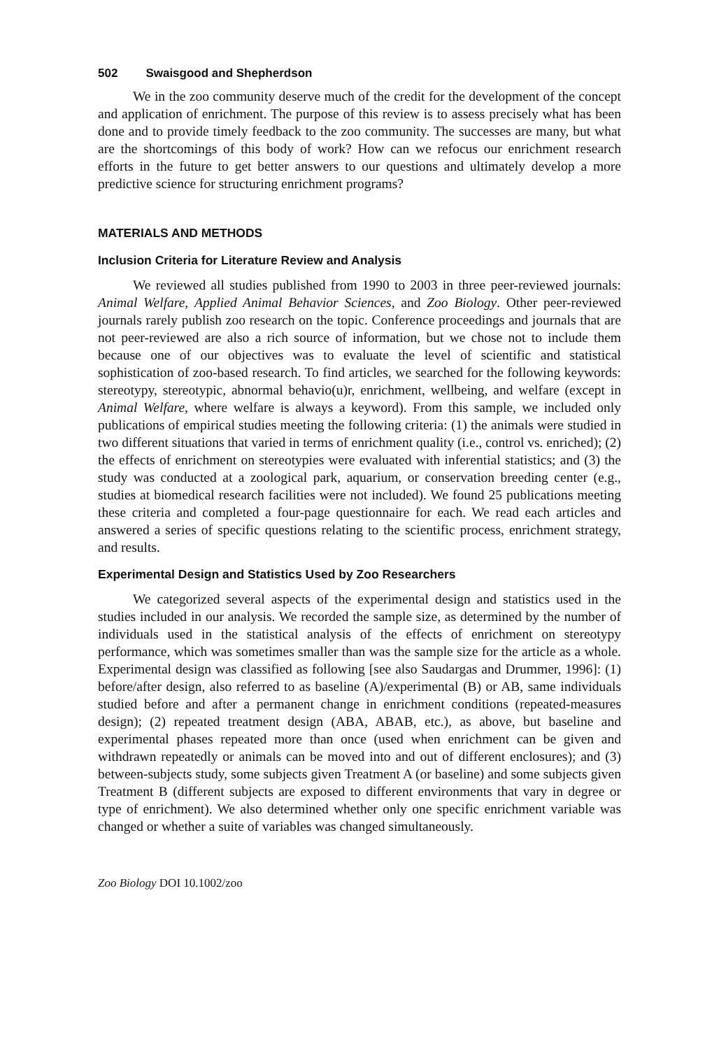502 Swaisgood and Shepherdson
We in the zoo community deserve much of the credit for the development of the concept and application of enrichment. The purpose of this review is to assess precisely what has been done and to provide timely feedback to the zoo community. The successes are many, but what are the shortcomings of this body of work? How can we refocus our enrichment research efforts in the future to get better answers to our questions and ultimately develop a more predictive science for structuring enrichment programs?
MATERIALS AND METHODS
Inclusion Criteria for Literature Review and Analysis
We reviewed all studies published from 1990 to 2003 in three peer-reviewed journals: Animal Welfare, Applied Animal Behavior Sciences, and Zoo Biology. Other peer-reviewed journals rarely publish zoo research on the topic. Conference proceedings and journals that are not peer-reviewed are also a rich source of information, but we chose not to include them because one of our objectives was to evaluate the level of scientific and statistical sophistication of zoo-based research. To find articles, we searched for the following keywords: stereotypy, stereotypic, abnormal behavio(u)r, enrichment, wellbeing, and welfare (except in Animal Welfare, where welfare is always a keyword). From this sample, we included only publications of empirical studies meeting the following criteria: (1) the animals were studied in two different situations that varied in terms of enrichment quality (i.e., control vs. enriched); (2) the effects of enrichment on stereotypies were evaluated with inferential statistics; and (3) the study was conducted at a zoological park, aquarium, or conservation breeding center (e.g., studies at biomedical research facilities were not included). We found 25 publications meeting these criteria and completed a four-page questionnaire for each. We read each articles and answered a series of specific questions relating to the scientific process, enrichment strategy, and results.
Experimental Design and Statistics Used by Zoo Researchers
We categorized several aspects of the experimental design and statistics used in the studies included in our analysis. We recorded the sample size, as determined by the number of individuals used in the statistical analysis of the effects of enrichment on stereotypy performance, which was sometimes smaller than was the sample size for the article as a whole. Experimental design was classified as following [see also Saudargas and Drummer, 1996]: (1) before/after design, also referred to as baseline (A)/experimental (B) or AB, same individuals studied before and after a permanent change in enrichment conditions (repeated-measures design); (2) repeated treatment design (ABA, ABAB, etc.), as above, but baseline and experimental phases repeated more than once (used when enrichment can be given and withdrawn repeatedly or animals can be moved into and out of different enclosures); and (3) between-subjects study, some subjects given Treatment A (or baseline) and some subjects given Treatment B (different subjects are exposed to different environments that vary in degree or type of enrichment). We also determined whether only one specific enrichment variable was changed or whether a suite of variables was changed simultaneously.
Zoo Biology DOI 10.1002/zoo